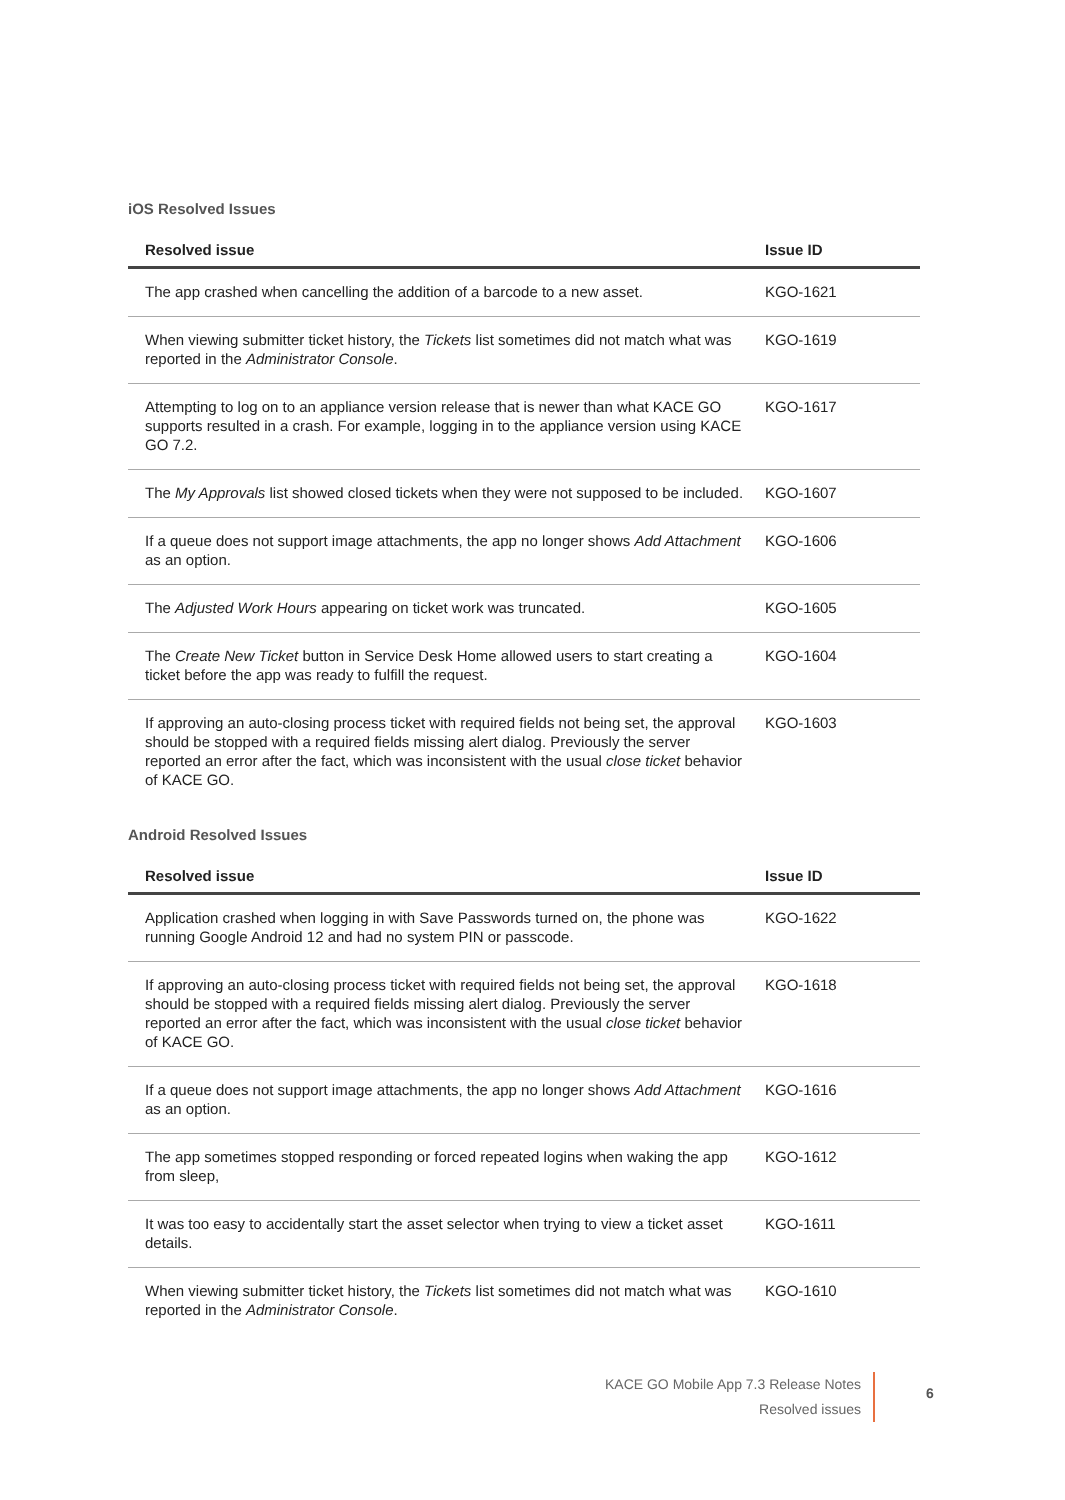iOS Resolved Issues
| Resolved issue | Issue ID |
| --- | --- |
| The app crashed when cancelling the addition of a barcode to a new asset. | KGO-1621 |
| When viewing submitter ticket history, the Tickets list sometimes did not match what was reported in the Administrator Console . | KGO-1619 |
| Attempting to log on to an appliance version release that is newer than what KACE GO supports resulted in a crash. For example, logging in to the appliance version using KACE GO 7.2. | KGO-1617 |
| The My Approvals list showed closed tickets when they were not supposed to be included. | KGO-1607 |
| If a queue does not support image attachments, the app no longer shows Add Attachment as an option. | KGO-1606 |
| The Adjusted Work Hours appearing on ticket work was truncated. | KGO-1605 |
| The Create New Ticket button in Service Desk Home allowed users to start creating a ticket before the app was ready to fulfill the request. | KGO-1604 |
| If approving an auto-closing process ticket with required fields not being set, the approval should be stopped with a required fields missing alert dialog. Previously the server reported an error after the fact, which was inconsistent with the usual close ticket behavior of KACE GO. | KGO-1603 |
Android Resolved Issues
| Resolved issue | Issue ID |
| --- | --- |
| Application crashed when logging in with Save Passwords turned on, the phone was running Google Android 12 and had no system PIN or passcode. | KGO-1622 |
| If approving an auto-closing process ticket with required fields not being set, the approval should be stopped with a required fields missing alert dialog. Previously the server reported an error after the fact, which was inconsistent with the usual close ticket behavior of KACE GO. | KGO-1618 |
| If a queue does not support image attachments, the app no longer shows Add Attachment as an option. | KGO-1616 |
| The app sometimes stopped responding or forced repeated logins when waking the app from sleep, | KGO-1612 |
| It was too easy to accidentally start the asset selector when trying to view a ticket asset details. | KGO-1611 |
| When viewing submitter ticket history, the Tickets list sometimes did not match what was reported in the Administrator Console . | KGO-1610 |
KACE GO Mobile App 7.3 Release Notes
Resolved issues
6